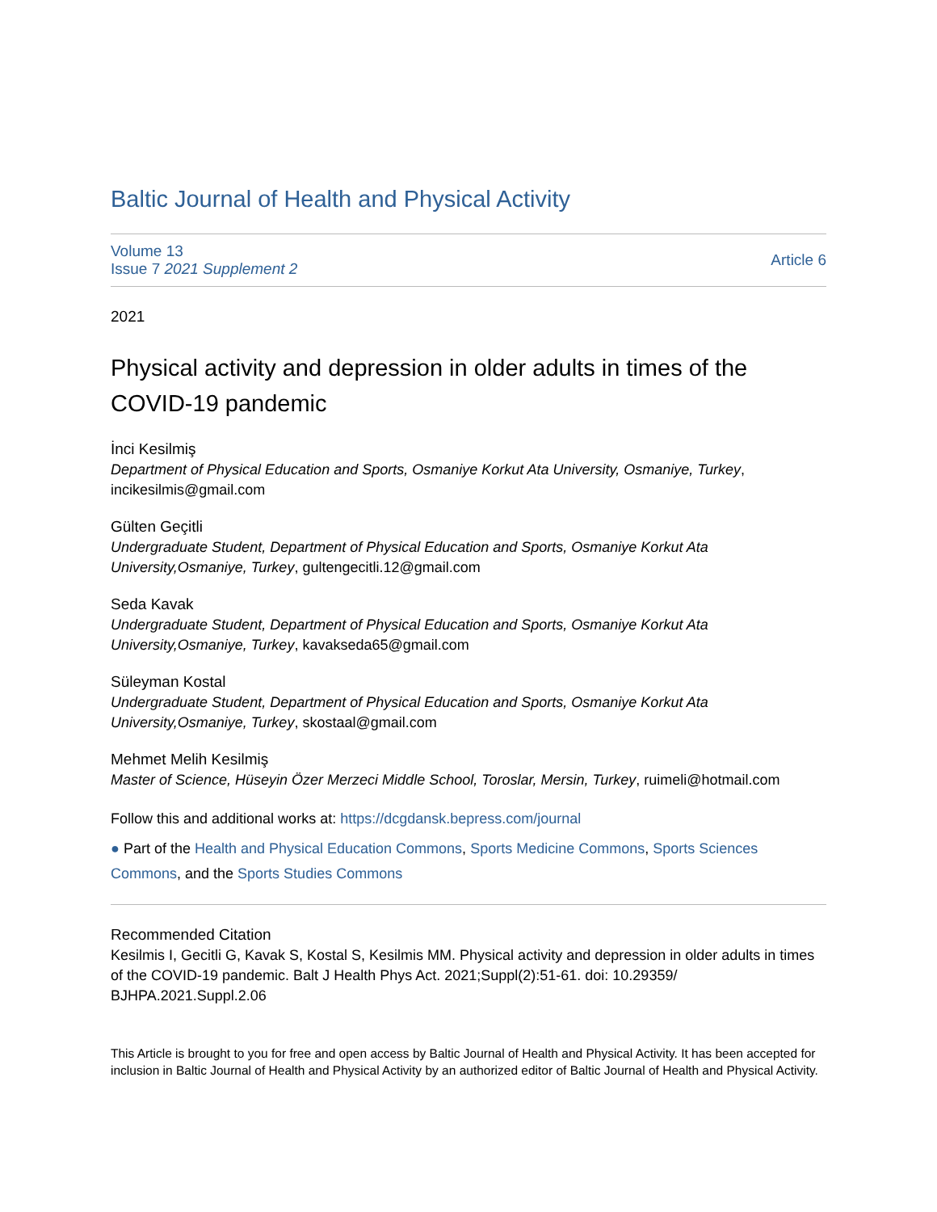Baltic Journal of Health and Physical Activity
Volume 13
Issue 7 2021 Supplement 2
Article 6
2021
Physical activity and depression in older adults in times of the COVID-19 pandemic
İnci Kesilmiş
Department of Physical Education and Sports, Osmaniye Korkut Ata University, Osmaniye, Turkey, incikesilmis@gmail.com
Gülten Geçitli
Undergraduate Student, Department of Physical Education and Sports, Osmaniye Korkut Ata University,Osmaniye, Turkey, gultengecitli.12@gmail.com
Seda Kavak
Undergraduate Student, Department of Physical Education and Sports, Osmaniye Korkut Ata University,Osmaniye, Turkey, kavakseda65@gmail.com
Süleyman Kostal
Undergraduate Student, Department of Physical Education and Sports, Osmaniye Korkut Ata University,Osmaniye, Turkey, skostaal@gmail.com
Mehmet Melih Kesilmiş
Master of Science, Hüseyin Özer Merzeci Middle School, Toroslar, Mersin, Turkey, ruimeli@hotmail.com
Follow this and additional works at: https://dcgdansk.bepress.com/journal
● Part of the Health and Physical Education Commons, Sports Medicine Commons, Sports Sciences Commons, and the Sports Studies Commons
Recommended Citation
Kesilmis I, Gecitli G, Kavak S, Kostal S, Kesilmis MM. Physical activity and depression in older adults in times of the COVID-19 pandemic. Balt J Health Phys Act. 2021;Suppl(2):51-61. doi: 10.29359/ BJHPA.2021.Suppl.2.06
This Article is brought to you for free and open access by Baltic Journal of Health and Physical Activity. It has been accepted for inclusion in Baltic Journal of Health and Physical Activity by an authorized editor of Baltic Journal of Health and Physical Activity.